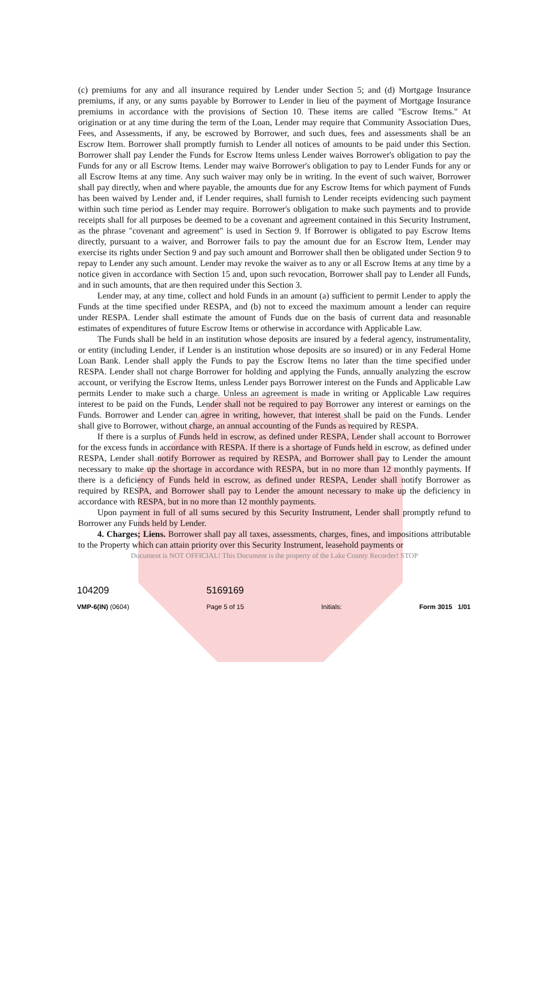(c) premiums for any and all insurance required by Lender under Section 5; and (d) Mortgage Insurance premiums, if any, or any sums payable by Borrower to Lender in lieu of the payment of Mortgage Insurance premiums in accordance with the provisions of Section 10. These items are called "Escrow Items." At origination or at any time during the term of the Loan, Lender may require that Community Association Dues, Fees, and Assessments, if any, be escrowed by Borrower, and such dues, fees and assessments shall be an Escrow Item. Borrower shall promptly furnish to Lender all notices of amounts to be paid under this Section. Borrower shall pay Lender the Funds for Escrow Items unless Lender waives Borrower's obligation to pay the Funds for any or all Escrow Items. Lender may waive Borrower's obligation to pay to Lender Funds for any or all Escrow Items at any time. Any such waiver may only be in writing. In the event of such waiver, Borrower shall pay directly, when and where payable, the amounts due for any Escrow Items for which payment of Funds has been waived by Lender and, if Lender requires, shall furnish to Lender receipts evidencing such payment within such time period as Lender may require. Borrower's obligation to make such payments and to provide receipts shall for all purposes be deemed to be a covenant and agreement contained in this Security Instrument, as the phrase "covenant and agreement" is used in Section 9. If Borrower is obligated to pay Escrow Items directly, pursuant to a waiver, and Borrower fails to pay the amount due for an Escrow Item, Lender may exercise its rights under Section 9 and pay such amount and Borrower shall then be obligated under Section 9 to repay to Lender any such amount. Lender may revoke the waiver as to any or all Escrow Items at any time by a notice given in accordance with Section 15 and, upon such revocation, Borrower shall pay to Lender all Funds, and in such amounts, that are then required under this Section 3.
Lender may, at any time, collect and hold Funds in an amount (a) sufficient to permit Lender to apply the Funds at the time specified under RESPA, and (b) not to exceed the maximum amount a lender can require under RESPA. Lender shall estimate the amount of Funds due on the basis of current data and reasonable estimates of expenditures of future Escrow Items or otherwise in accordance with Applicable Law.
The Funds shall be held in an institution whose deposits are insured by a federal agency, instrumentality, or entity (including Lender, if Lender is an institution whose deposits are so insured) or in any Federal Home Loan Bank. Lender shall apply the Funds to pay the Escrow Items no later than the time specified under RESPA. Lender shall not charge Borrower for holding and applying the Funds, annually analyzing the escrow account, or verifying the Escrow Items, unless Lender pays Borrower interest on the Funds and Applicable Law permits Lender to make such a charge. Unless an agreement is made in writing or Applicable Law requires interest to be paid on the Funds, Lender shall not be required to pay Borrower any interest or earnings on the Funds. Borrower and Lender can agree in writing, however, that interest shall be paid on the Funds. Lender shall give to Borrower, without charge, an annual accounting of the Funds as required by RESPA.
If there is a surplus of Funds held in escrow, as defined under RESPA, Lender shall account to Borrower for the excess funds in accordance with RESPA. If there is a shortage of Funds held in escrow, as defined under RESPA, Lender shall notify Borrower as required by RESPA, and Borrower shall pay to Lender the amount necessary to make up the shortage in accordance with RESPA, but in no more than 12 monthly payments. If there is a deficiency of Funds held in escrow, as defined under RESPA, Lender shall notify Borrower as required by RESPA, and Borrower shall pay to Lender the amount necessary to make up the deficiency in accordance with RESPA, but in no more than 12 monthly payments.
Upon payment in full of all sums secured by this Security Instrument, Lender shall promptly refund to Borrower any Funds held by Lender.
4. Charges; Liens. Borrower shall pay all taxes, assessments, charges, fines, and impositions attributable to the Property which can attain priority over this Security Instrument, leasehold payments or
Document is NOT OFFICIAL! This Document is the property of the Lake County Recorder! STOP
104209
VMP-6(IN) (0604)
5169169
Page 5 of 15
Initials:
Form 3015 1/01